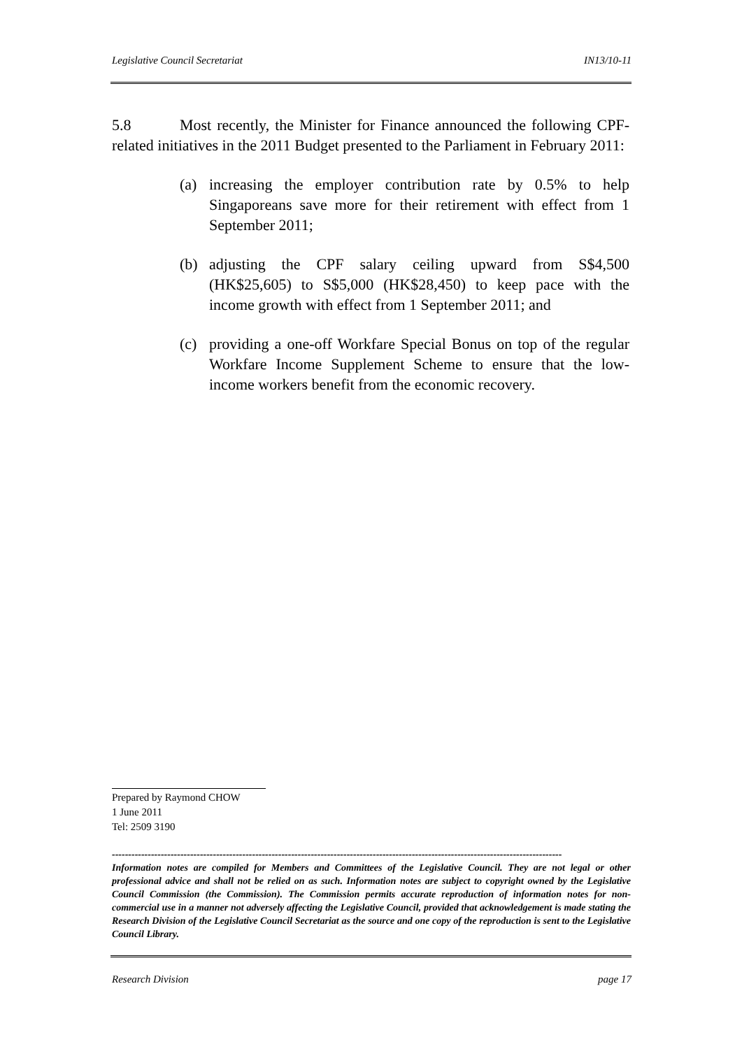Legislative Council Secretariat IN13/10-11
5.8 Most recently, the Minister for Finance announced the following CPF-related initiatives in the 2011 Budget presented to the Parliament in February 2011:
(a) increasing the employer contribution rate by 0.5% to help Singaporeans save more for their retirement with effect from 1 September 2011;
(b) adjusting the CPF salary ceiling upward from S$4,500 (HK$25,605) to S$5,000 (HK$28,450) to keep pace with the income growth with effect from 1 September 2011; and
(c) providing a one-off Workfare Special Bonus on top of the regular Workfare Income Supplement Scheme to ensure that the low-income workers benefit from the economic recovery.
Prepared by Raymond CHOW
1 June 2011
Tel: 2509 3190
------------------------------------------------------------------------------------------------------------------------------------------
Information notes are compiled for Members and Committees of the Legislative Council. They are not legal or other professional advice and shall not be relied on as such. Information notes are subject to copyright owned by the Legislative Council Commission (the Commission). The Commission permits accurate reproduction of information notes for non-commercial use in a manner not adversely affecting the Legislative Council, provided that acknowledgement is made stating the Research Division of the Legislative Council Secretariat as the source and one copy of the reproduction is sent to the Legislative Council Library.
Research Division page 17